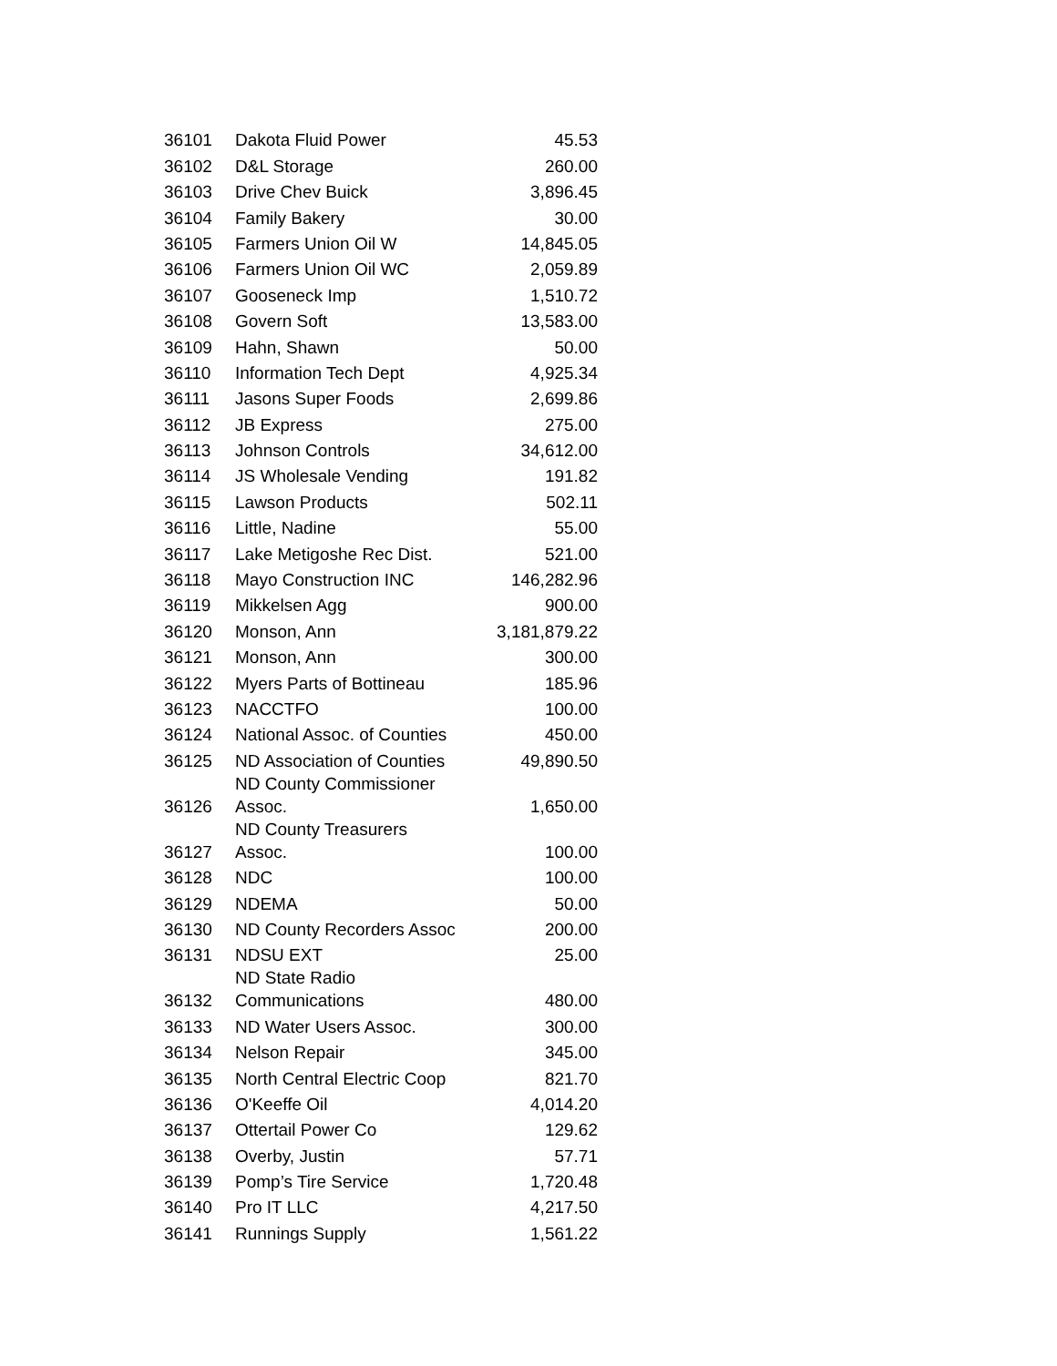| 36101 | Dakota Fluid Power | 45.53 |
| 36102 | D&L Storage | 260.00 |
| 36103 | Drive Chev Buick | 3,896.45 |
| 36104 | Family Bakery | 30.00 |
| 36105 | Farmers Union Oil W | 14,845.05 |
| 36106 | Farmers Union Oil WC | 2,059.89 |
| 36107 | Gooseneck Imp | 1,510.72 |
| 36108 | Govern Soft | 13,583.00 |
| 36109 | Hahn, Shawn | 50.00 |
| 36110 | Information Tech Dept | 4,925.34 |
| 36111 | Jasons Super Foods | 2,699.86 |
| 36112 | JB Express | 275.00 |
| 36113 | Johnson Controls | 34,612.00 |
| 36114 | JS Wholesale Vending | 191.82 |
| 36115 | Lawson Products | 502.11 |
| 36116 | Little, Nadine | 55.00 |
| 36117 | Lake Metigoshe Rec Dist. | 521.00 |
| 36118 | Mayo Construction INC | 146,282.96 |
| 36119 | Mikkelsen Agg | 900.00 |
| 36120 | Monson, Ann | 3,181,879.22 |
| 36121 | Monson, Ann | 300.00 |
| 36122 | Myers Parts of Bottineau | 185.96 |
| 36123 | NACCTFO | 100.00 |
| 36124 | National Assoc. of Counties | 450.00 |
| 36125 | ND Association of Counties | 49,890.50 |
| 36126 | ND County Commissioner Assoc. | 1,650.00 |
| 36127 | ND County Treasurers Assoc. | 100.00 |
| 36128 | NDC | 100.00 |
| 36129 | NDEMA | 50.00 |
| 36130 | ND County Recorders Assoc | 200.00 |
| 36131 | NDSU EXT | 25.00 |
| 36132 | ND State Radio Communications | 480.00 |
| 36133 | ND Water Users Assoc. | 300.00 |
| 36134 | Nelson Repair | 345.00 |
| 36135 | North Central Electric Coop | 821.70 |
| 36136 | O'Keeffe Oil | 4,014.20 |
| 36137 | Ottertail Power Co | 129.62 |
| 36138 | Overby, Justin | 57.71 |
| 36139 | Pomp’s Tire Service | 1,720.48 |
| 36140 | Pro IT LLC | 4,217.50 |
| 36141 | Runnings Supply | 1,561.22 |